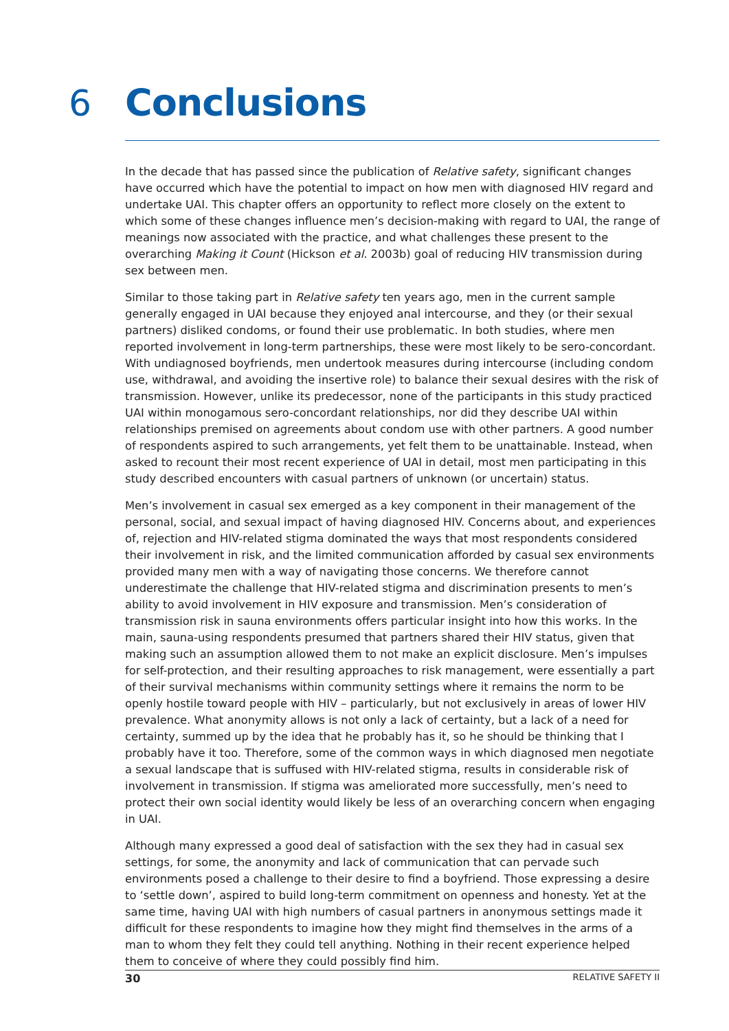6 Conclusions
In the decade that has passed since the publication of Relative safety, significant changes have occurred which have the potential to impact on how men with diagnosed HIV regard and undertake UAI. This chapter offers an opportunity to reflect more closely on the extent to which some of these changes influence men’s decision-making with regard to UAI, the range of meanings now associated with the practice, and what challenges these present to the overarching Making it Count (Hickson et al. 2003b) goal of reducing HIV transmission during sex between men.
Similar to those taking part in Relative safety ten years ago, men in the current sample generally engaged in UAI because they enjoyed anal intercourse, and they (or their sexual partners) disliked condoms, or found their use problematic. In both studies, where men reported involvement in long-term partnerships, these were most likely to be sero-concordant. With undiagnosed boyfriends, men undertook measures during intercourse (including condom use, withdrawal, and avoiding the insertive role) to balance their sexual desires with the risk of transmission. However, unlike its predecessor, none of the participants in this study practiced UAI within monogamous sero-concordant relationships, nor did they describe UAI within relationships premised on agreements about condom use with other partners. A good number of respondents aspired to such arrangements, yet felt them to be unattainable. Instead, when asked to recount their most recent experience of UAI in detail, most men participating in this study described encounters with casual partners of unknown (or uncertain) status.
Men’s involvement in casual sex emerged as a key component in their management of the personal, social, and sexual impact of having diagnosed HIV. Concerns about, and experiences of, rejection and HIV-related stigma dominated the ways that most respondents considered their involvement in risk, and the limited communication afforded by casual sex environments provided many men with a way of navigating those concerns. We therefore cannot underestimate the challenge that HIV-related stigma and discrimination presents to men’s ability to avoid involvement in HIV exposure and transmission. Men’s consideration of transmission risk in sauna environments offers particular insight into how this works. In the main, sauna-using respondents presumed that partners shared their HIV status, given that making such an assumption allowed them to not make an explicit disclosure. Men’s impulses for self-protection, and their resulting approaches to risk management, were essentially a part of their survival mechanisms within community settings where it remains the norm to be openly hostile toward people with HIV – particularly, but not exclusively in areas of lower HIV prevalence. What anonymity allows is not only a lack of certainty, but a lack of a need for certainty, summed up by the idea that he probably has it, so he should be thinking that I probably have it too. Therefore, some of the common ways in which diagnosed men negotiate a sexual landscape that is suffused with HIV-related stigma, results in considerable risk of involvement in transmission. If stigma was ameliorated more successfully, men’s need to protect their own social identity would likely be less of an overarching concern when engaging in UAI.
Although many expressed a good deal of satisfaction with the sex they had in casual sex settings, for some, the anonymity and lack of communication that can pervade such environments posed a challenge to their desire to find a boyfriend. Those expressing a desire to ‘settle down’, aspired to build long-term commitment on openness and honesty. Yet at the same time, having UAI with high numbers of casual partners in anonymous settings made it difficult for these respondents to imagine how they might find themselves in the arms of a man to whom they felt they could tell anything. Nothing in their recent experience helped them to conceive of where they could possibly find him.
30 RELATIVE SAFETY II